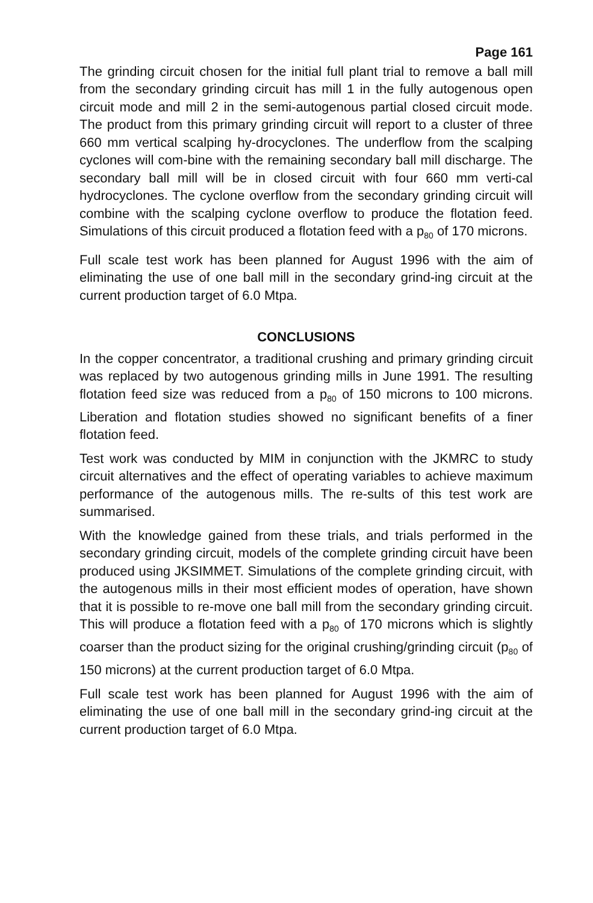Page 161
The grinding circuit chosen for the initial full plant trial to remove a ball mill from the secondary grinding circuit has mill 1 in the fully autogenous open circuit mode and mill 2 in the semi-autogenous partial closed circuit mode. The product from this primary grinding circuit will report to a cluster of three 660 mm vertical scalping hy-drocyclones. The underflow from the scalping cyclones will com-bine with the remaining secondary ball mill discharge. The secondary ball mill will be in closed circuit with four 660 mm verti-cal hydrocyclones. The cyclone overflow from the secondary grinding circuit will combine with the scalping cyclone overflow to produce the flotation feed. Simulations of this circuit produced a flotation feed with a p<sub>80</sub> of 170 microns.
Full scale test work has been planned for August 1996 with the aim of eliminating the use of one ball mill in the secondary grind-ing circuit at the current production target of 6.0 Mtpa.
CONCLUSIONS
In the copper concentrator, a traditional crushing and primary grinding circuit was replaced by two autogenous grinding mills in June 1991. The resulting flotation feed size was reduced from a p<sub>80</sub> of 150 microns to 100 microns. Liberation and flotation studies showed no significant benefits of a finer flotation feed.
Test work was conducted by MIM in conjunction with the JKMRC to study circuit alternatives and the effect of operating variables to achieve maximum performance of the autogenous mills. The re-sults of this test work are summarised.
With the knowledge gained from these trials, and trials performed in the secondary grinding circuit, models of the complete grinding circuit have been produced using JKSIMMET. Simulations of the complete grinding circuit, with the autogenous mills in their most efficient modes of operation, have shown that it is possible to re-move one ball mill from the secondary grinding circuit. This will produce a flotation feed with a p<sub>80</sub> of 170 microns which is slightly coarser than the product sizing for the original crushing/grinding circuit (p<sub>80</sub> of 150 microns) at the current production target of 6.0 Mtpa.
Full scale test work has been planned for August 1996 with the aim of eliminating the use of one ball mill in the secondary grind-ing circuit at the current production target of 6.0 Mtpa.